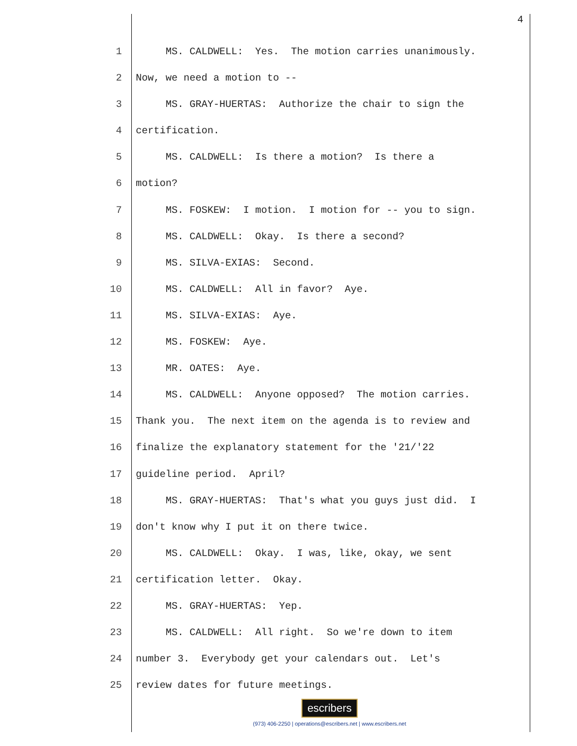4
1 MS. CALDWELL: Yes. The motion carries unanimously.
2 Now, we need a motion to --
3 MS. GRAY-HUERTAS: Authorize the chair to sign the
4 certification.
5 MS. CALDWELL: Is there a motion? Is there a
6 motion?
7 MS. FOSKEW: I motion. I motion for -- you to sign.
8 MS. CALDWELL: Okay. Is there a second?
9 MS. SILVA-EXIAS: Second.
10 MS. CALDWELL: All in favor? Aye.
11 MS. SILVA-EXIAS: Aye.
12 MS. FOSKEW: Aye.
13 MR. OATES: Aye.
14 MS. CALDWELL: Anyone opposed? The motion carries.
15 Thank you. The next item on the agenda is to review and
16 finalize the explanatory statement for the '21/'22
17 guideline period. April?
18 MS. GRAY-HUERTAS: That's what you guys just did. I
19 don't know why I put it on there twice.
20 MS. CALDWELL: Okay. I was, like, okay, we sent
21 certification letter. Okay.
22 MS. GRAY-HUERTAS: Yep.
23 MS. CALDWELL: All right. So we're down to item
24 number 3. Everybody get your calendars out. Let's
25 review dates for future meetings.
escribers
(973) 406-2250 | operations@escribers.net | www.escribers.net